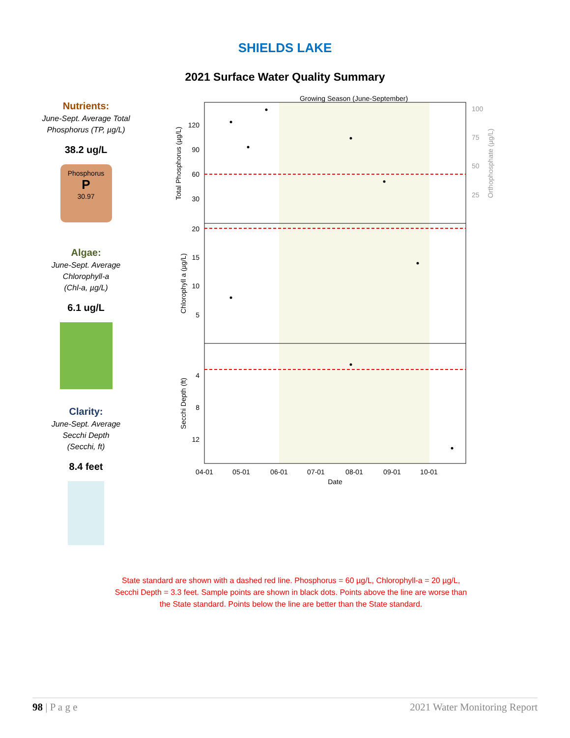SHIELDS LAKE
2021 Surface Water Quality Summary
Nutrients:
June-Sept. Average Total
Phosphorus (TP, µg/L)
38.2 ug/L
Phosphorus
P
30.97
Algae:
June-Sept. Average
Chlorophyll-a
(Chl-a, µg/L)
6.1 ug/L
Clarity:
June-Sept. Average
Secchi Depth
(Secchi, ft)
8.4 feet
Growing Season (June-September)
04-01
05-01
06-01
07-01
08-01
09-01
10-01
Date
Total Phosphorus (µg/L)
Chlorophyll a (µg/L)
Secchi Depth (ft)
Orthophosphate (µg/L)
120
90
60
30
20
15
10
5
4
8
12
100
75
50
25
State standard are shown with a dashed red line. Phosphorus = 60 µg/L, Chlorophyll-a = 20 µg/L, Secchi Depth = 3.3 feet. Sample points are shown in black dots. Points above the line are worse than the State standard. Points below the line are better than the State standard.
98 | P a g e 2021 Water Monitoring Report